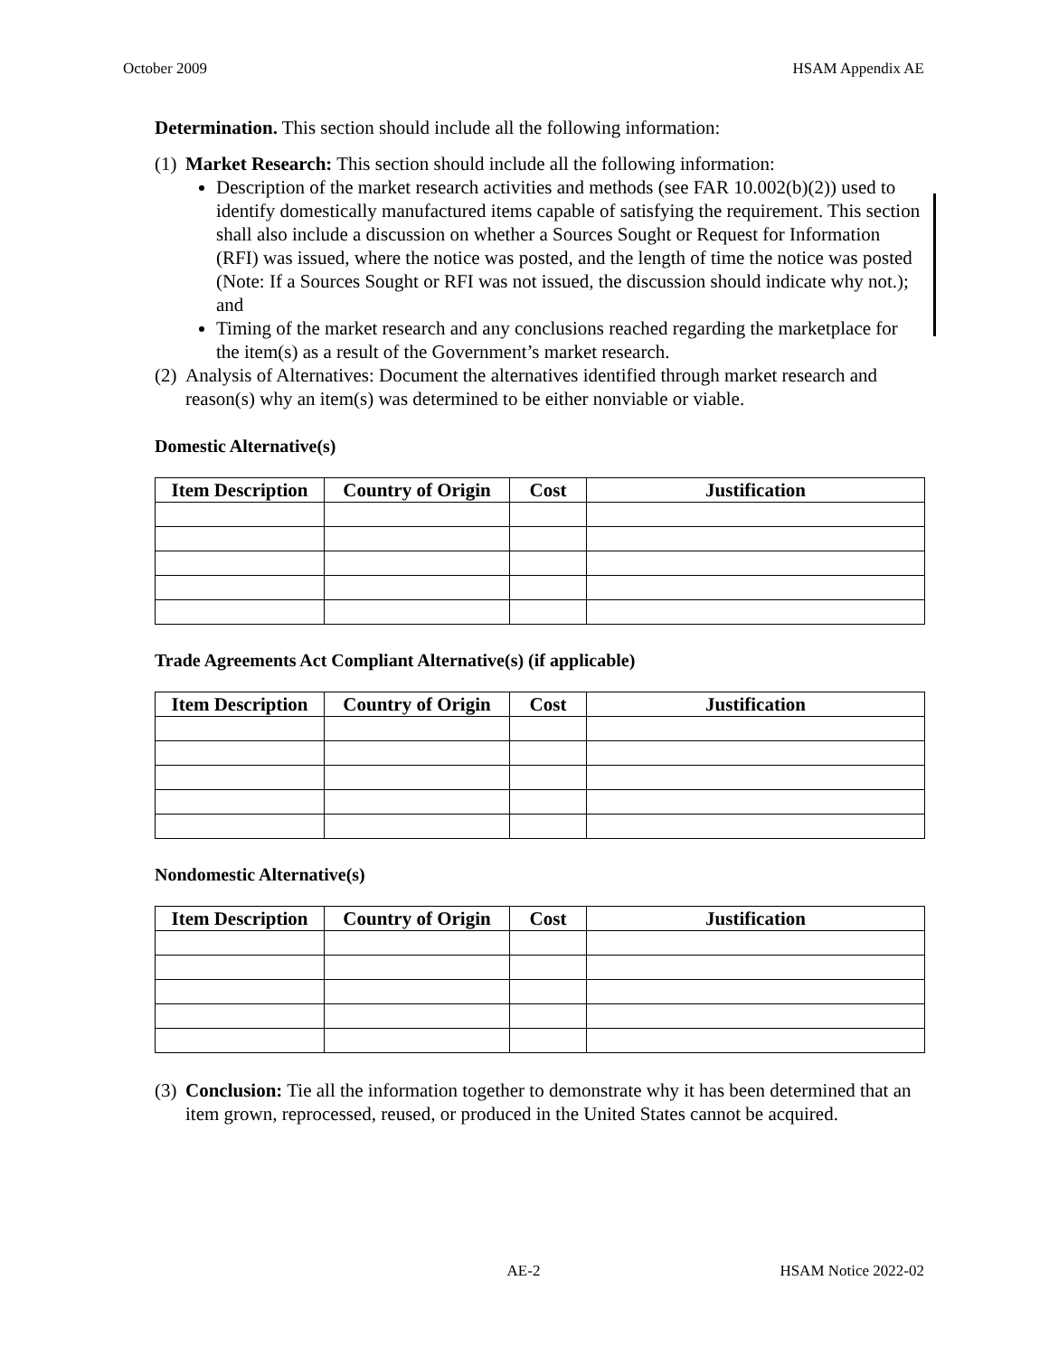October 2009 HSAM Appendix AE
Determination. This section should include all the following information:
(1)
Market Research: This section should include all the following information:
Description of the market research activities and methods (see FAR 10.002(b)(2)) used to identify domestically manufactured items capable of satisfying the requirement. This section shall also include a discussion on whether a Sources Sought or Request for Information (RFI) was issued, where the notice was posted, and the length of time the notice was posted (Note: If a Sources Sought or RFI was not issued, the discussion should indicate why not.); and
Timing of the market research and any conclusions reached regarding the marketplace for the item(s) as a result of the Government’s market research.
(2)
Analysis of Alternatives: Document the alternatives identified through market research and reason(s) why an item(s) was determined to be either nonviable or viable.
Domestic Alternative(s)
| Item Description | Country of Origin | Cost | Justification |
| --- | --- | --- | --- |
Trade Agreements Act Compliant Alternative(s) (if applicable)
| Item Description | Country of Origin | Cost | Justification |
| --- | --- | --- | --- |
Nondomestic Alternative(s)
| Item Description | Country of Origin | Cost | Justification |
| --- | --- | --- | --- |
(3)
Conclusion: Tie all the information together to demonstrate why it has been determined that an item grown, reprocessed, reused, or produced in the United States cannot be acquired.
AE-2 HSAM Notice 2022-02